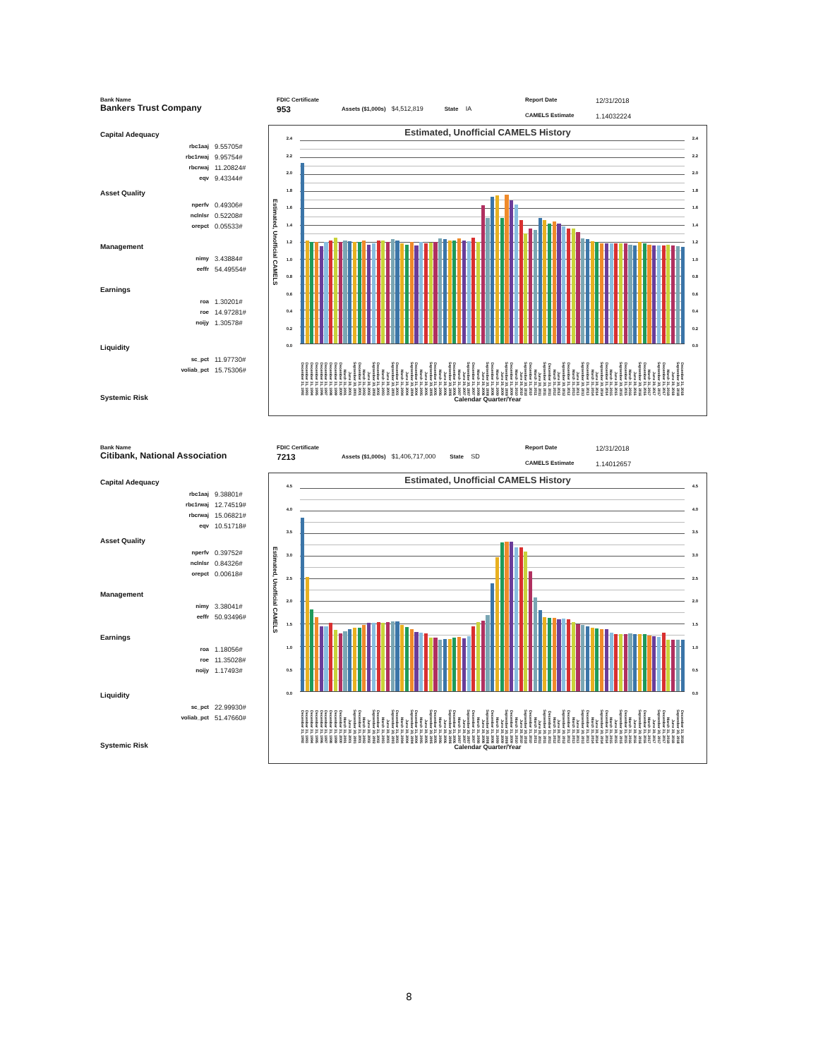Bank Name
Bankers Trust Company
FDIC Certificate
953
Assets ($1,000s) $4,512,819 State IA
Report Date 12/31/2018 CAMELS Estimate 1.14032224
Capital Adequacy
| rbc1aaj | 9.55705# |
| rbc1rwaj | 9.95754# |
| rbcrwaj | 11.20824# |
| eqv | 9.43344# |
Asset Quality
| nperfv | 0.49306# |
| nclnlsr | 0.52208# |
| orepct | 0.05533# |
Management
| nimy | 3.43884# |
| eeffr | 54.49554# |
Earnings
| roa | 1.30201# |
| roe | 14.97281# |
| noijy | 1.30578# |
Liquidity
| sc_pct | 11.97730# |
| voliab_pct | 15.75306# |
Systemic Risk
Estimated, Unofficial CAMELS History
Estimated, Unofficial CAMELS
2.4
2.2
2.0
1.8
1.6
1.4
1.2
1.0
0.8
0.6
0.4
0.2
0.0
2.4
2.2
2.0
1.8
1.6
1.4
1.2
1.0
0.8
0.6
0.4
0.2
0.0
December 31, 1992 December 31, 1993 December 31, 1994 December 31, 1995 December 31, 1996 December 31, 1997 December 31, 1998 December 31, 1999 December 31, 2000 March 31, 2001 June 30, 2001 September 30, 2001 December 31, 2001 March 31, 2002 June 30, 2002 September 30, 2002 December 31, 2002 March 31, 2003 June 30, 2003 September 30, 2003 December 31, 2003 March 31, 2004 June 30, 2004 September 30, 2004 December 31, 2004 March 31, 2005 June 30, 2005 September 30, 2005 December 31, 2005 March 31, 2006 June 30, 2006 September 30, 2006 December 31, 2006 March 31, 2007 June 30, 2007 September 30, 2007 December 31, 2007 March 31, 2008 June 30, 2008 September 30, 2008 December 31, 2008 March 31, 2009 June 30, 2009 September 30, 2009 December 31, 2009 March 31, 2010 June 30, 2010 September 30, 2010 December 31, 2010 March 31, 2011 June 30, 2011 September 30, 2011 December 31, 2011 March 31, 2012 June 30, 2012 September 30, 2012 December 31, 2012 March 31, 2013 June 30, 2013 September 30, 2013 December 31, 2013 March 31, 2014 June 30, 2014 September 30, 2014 December 31, 2014 March 31, 2015 June 30, 2015 September 30, 2015 December 31, 2015 March 31, 2016 June 30, 2016 September 30, 2016 December 31, 2016 March 31, 2017 June 30, 2017 September 30, 2017 December 31, 2017 March 31, 2018 June 30, 2018 September 30, 2018 December 31, 2018
Calendar Quarter/Year
Bank Name
Citibank, National Association
FDIC Certificate
7213
Assets ($1,000s) $1,406,717,000 State SD
Report Date 12/31/2018 CAMELS Estimate 1.14012657
Capital Adequacy
| rbc1aaj | 9.38801# |
| rbc1rwaj | 12.74519# |
| rbcrwaj | 15.06821# |
| eqv | 10.51718# |
Asset Quality
| nperfv | 0.39752# |
| nclnlsr | 0.84326# |
| orepct | 0.00618# |
Management
| nimy | 3.38041# |
| eeffr | 50.93496# |
Earnings
| roa | 1.18056# |
| roe | 11.35028# |
| noijy | 1.17493# |
Liquidity
| sc_pct | 22.99930# |
| voliab_pct | 51.47660# |
Systemic Risk
Estimated, Unofficial CAMELS History
Estimated, Unofficial CAMELS
4.5
4.0
3.5
3.0
2.5
2.0
1.5
1.0
0.5
0.0
4.5
4.0
3.5
3.0
2.5
2.0
1.5
1.0
0.5
0.0
December 31, 1992 December 31, 1993 December 31, 1994 December 31, 1995 December 31, 1996 December 31, 1997 December 31, 1998 December 31, 1999 December 31, 2000 March 31, 2001 June 30, 2001 September 30, 2001 December 31, 2001 March 31, 2002 June 30, 2002 September 30, 2002 December 31, 2002 March 31, 2003 June 30, 2003 September 30, 2003 December 31, 2003 March 31, 2004 June 30, 2004 September 30, 2004 December 31, 2004 March 31, 2005 June 30, 2005 September 30, 2005 December 31, 2005 March 31, 2006 June 30, 2006 September 30, 2006 December 31, 2006 March 31, 2007 June 30, 2007 September 30, 2007 December 31, 2007 March 31, 2008 June 30, 2008 September 30, 2008 December 31, 2008 March 31, 2009 June 30, 2009 September 30, 2009 December 31, 2009 March 31, 2010 June 30, 2010 September 30, 2010 December 31, 2010 March 31, 2011 June 30, 2011 September 30, 2011 December 31, 2011 March 31, 2012 June 30, 2012 September 30, 2012 December 31, 2012 March 31, 2013 June 30, 2013 September 30, 2013 December 31, 2013 March 31, 2014 June 30, 2014 September 30, 2014 December 31, 2014 March 31, 2015 June 30, 2015 September 30, 2015 December 31, 2015 March 31, 2016 June 30, 2016 September 30, 2016 December 31, 2016 March 31, 2017 June 30, 2017 September 30, 2017 December 31, 2017 March 31, 2018 June 30, 2018 September 30, 2018 December 31, 2018
Calendar Quarter/Year
8